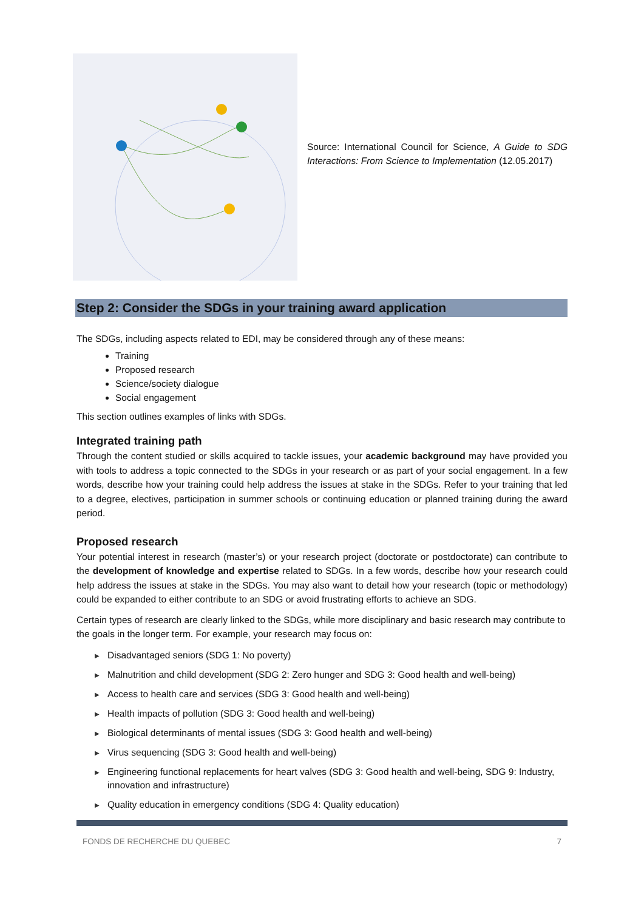Source: International Council for Science, A Guide to SDG Interactions: From Science to Implementation (12.05.2017)
Step 2: Consider the SDGs in your training award application
The SDGs, including aspects related to EDI, may be considered through any of these means:
Training
Proposed research
Science/society dialogue
Social engagement
This section outlines examples of links with SDGs.
Integrated training path
Through the content studied or skills acquired to tackle issues, your academic background may have provided you with tools to address a topic connected to the SDGs in your research or as part of your social engagement. In a few words, describe how your training could help address the issues at stake in the SDGs. Refer to your training that led to a degree, electives, participation in summer schools or continuing education or planned training during the award period.
Proposed research
Your potential interest in research (master’s) or your research project (doctorate or postdoctorate) can contribute to the development of knowledge and expertise related to SDGs. In a few words, describe how your research could help address the issues at stake in the SDGs. You may also want to detail how your research (topic or methodology) could be expanded to either contribute to an SDG or avoid frustrating efforts to achieve an SDG.
Certain types of research are clearly linked to the SDGs, while more disciplinary and basic research may contribute to the goals in the longer term. For example, your research may focus on:
▶ Disadvantaged seniors (SDG 1: No poverty)
▶ Malnutrition and child development (SDG 2: Zero hunger and SDG 3: Good health and well-being)
▶ Access to health care and services (SDG 3: Good health and well-being)
▶ Health impacts of pollution (SDG 3: Good health and well-being)
▶ Biological determinants of mental issues (SDG 3: Good health and well-being)
▶ Virus sequencing (SDG 3: Good health and well-being)
▶ Engineering functional replacements for heart valves (SDG 3: Good health and well-being, SDG 9: Industry, innovation and infrastructure)
▶ Quality education in emergency conditions (SDG 4: Quality education)
FONDS DE RECHERCHE DU QUEBEC 7